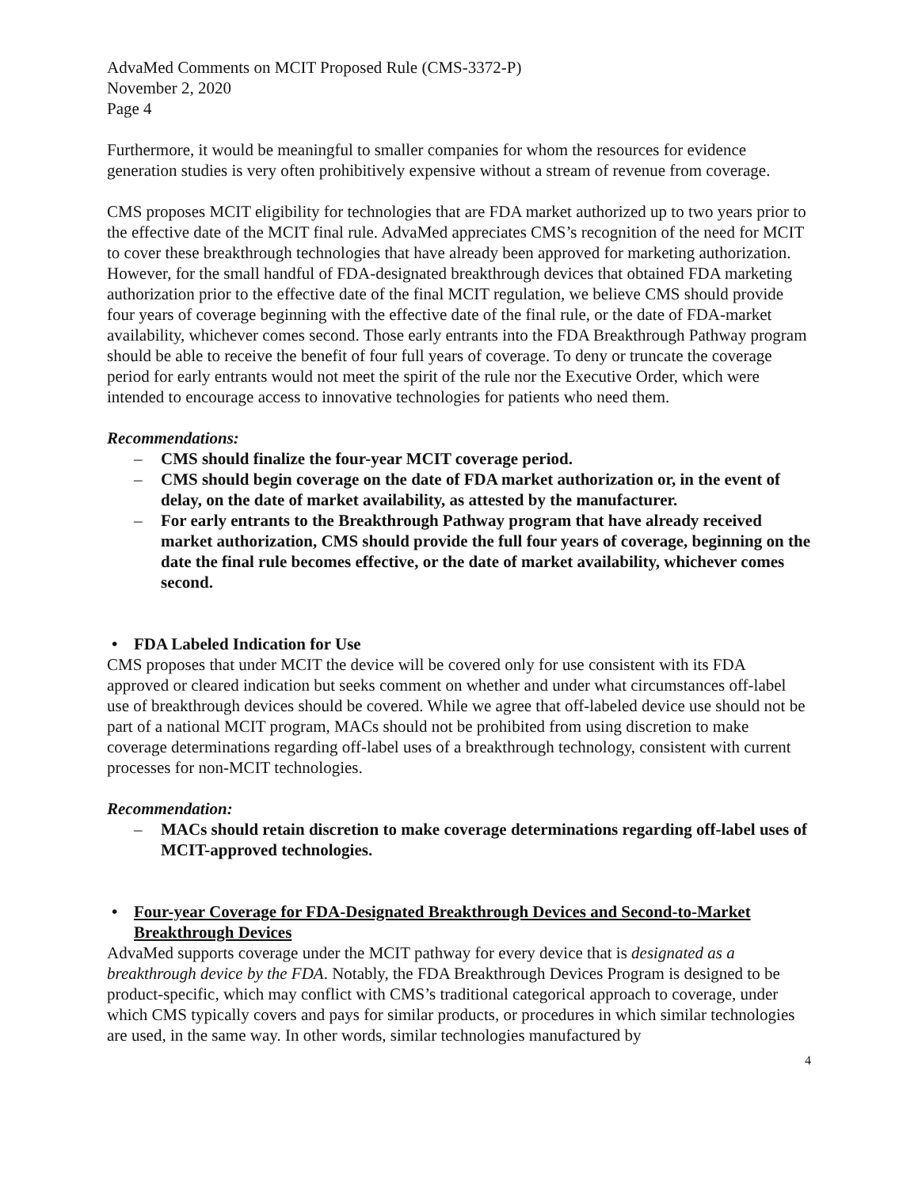AdvaMed Comments on MCIT Proposed Rule (CMS-3372-P)
November 2, 2020
Page 4
Furthermore, it would be meaningful to smaller companies for whom the resources for evidence generation studies is very often prohibitively expensive without a stream of revenue from coverage.
CMS proposes MCIT eligibility for technologies that are FDA market authorized up to two years prior to the effective date of the MCIT final rule. AdvaMed appreciates CMS’s recognition of the need for MCIT to cover these breakthrough technologies that have already been approved for marketing authorization. However, for the small handful of FDA-designated breakthrough devices that obtained FDA marketing authorization prior to the effective date of the final MCIT regulation, we believe CMS should provide four years of coverage beginning with the effective date of the final rule, or the date of FDA-market availability, whichever comes second. Those early entrants into the FDA Breakthrough Pathway program should be able to receive the benefit of four full years of coverage. To deny or truncate the coverage period for early entrants would not meet the spirit of the rule nor the Executive Order, which were intended to encourage access to innovative technologies for patients who need them.
Recommendations:
– CMS should finalize the four-year MCIT coverage period.
– CMS should begin coverage on the date of FDA market authorization or, in the event of delay, on the date of market availability, as attested by the manufacturer.
– For early entrants to the Breakthrough Pathway program that have already received market authorization, CMS should provide the full four years of coverage, beginning on the date the final rule becomes effective, or the date of market availability, whichever comes second.
• FDA Labeled Indication for Use
CMS proposes that under MCIT the device will be covered only for use consistent with its FDA approved or cleared indication but seeks comment on whether and under what circumstances off-label use of breakthrough devices should be covered. While we agree that off-labeled device use should not be part of a national MCIT program, MACs should not be prohibited from using discretion to make coverage determinations regarding off-label uses of a breakthrough technology, consistent with current processes for non-MCIT technologies.
Recommendation:
– MACs should retain discretion to make coverage determinations regarding off-label uses of MCIT-approved technologies.
• Four-year Coverage for FDA-Designated Breakthrough Devices and Second-to-Market Breakthrough Devices
AdvaMed supports coverage under the MCIT pathway for every device that is designated as a breakthrough device by the FDA. Notably, the FDA Breakthrough Devices Program is designed to be product-specific, which may conflict with CMS’s traditional categorical approach to coverage, under which CMS typically covers and pays for similar products, or procedures in which similar technologies are used, in the same way. In other words, similar technologies manufactured by
4